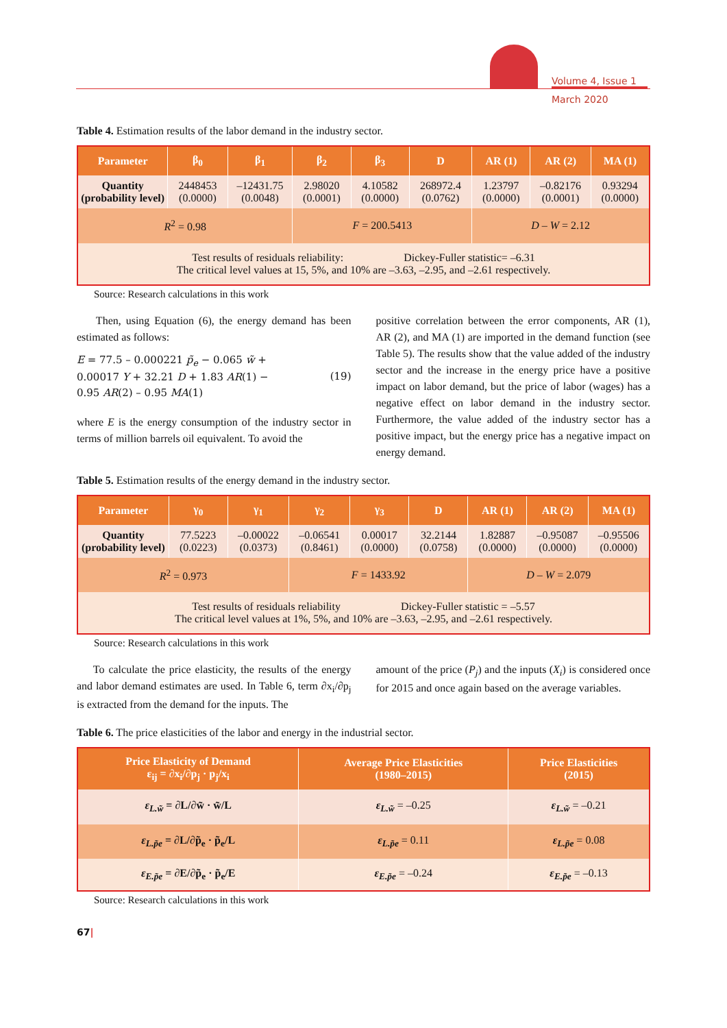Volume 4, Issue 1
March 2020
Table 4. Estimation results of the labor demand in the industry sector.
| Parameter | β<sub>0</sub> | β<sub>1</sub> | β<sub>2</sub> | β<sub>3</sub> | D | AR (1) | AR (2) | MA (1) |
| --- | --- | --- | --- | --- | --- | --- | --- | --- |
| Quantity (probability level) | 2448453 (0.0000) | –12431.75 (0.0048) | 2.98020 (0.0001) | 4.10582 (0.0000) | 268972.4 (0.0762) | 1.23797 (0.0000) | –0.82176 (0.0001) | 0.93294 (0.0000) |
| R<sup>2</sup> = 0.98 | | | F = 200.5413 | | | D – W = 2.12 | | |
| Test results of residuals reliability: Dickey-Fuller statistic= –6.31 The critical level values at 15, 5%, and 10% are –3.63, –2.95, and –2.61 respectively. | | | | | | | | |
Source: Research calculations in this work
Then, using Equation (6), the energy demand has been estimated as follows:
E = 77.5 – 0.000221 p̃<sub>e</sub> − 0.065 w̃ +
0.00017 Y + 32.21 D + 1.83 AR(1) −
0.95 AR(2) – 0.95 MA(1)
(19)
where E is the energy consumption of the industry sector in terms of million barrels oil equivalent. To avoid the
positive correlation between the error components, AR (1), AR (2), and MA (1) are imported in the demand function (see Table 5). The results show that the value added of the industry sector and the increase in the energy price have a positive impact on labor demand, but the price of labor (wages) has a negative effect on labor demand in the industry sector. Furthermore, the value added of the industry sector has a positive impact, but the energy price has a negative impact on energy demand.
Table 5. Estimation results of the energy demand in the industry sector.
| Parameter | γ<sub>0</sub> | γ<sub>1</sub> | γ<sub>2</sub> | γ<sub>3</sub> | D | AR (1) | AR (2) | MA (1) |
| --- | --- | --- | --- | --- | --- | --- | --- | --- |
| Quantity (probability level) | 77.5223 (0.0223) | –0.00022 (0.0373) | –0.06541 (0.8461) | 0.00017 (0.0000) | 32.2144 (0.0758) | 1.82887 (0.0000) | –0.95087 (0.0000) | –0.95506 (0.0000) |
| R<sup>2</sup> = 0.973 | | | F = 1433.92 | | | D – W = 2.079 | | |
| Test results of residuals reliability Dickey-Fuller statistic = –5.57 The critical level values at 1%, 5%, and 10% are –3.63, –2.95, and –2.61 respectively. | | | | | | | | |
Source: Research calculations in this work
To calculate the price elasticity, the results of the energy and labor demand estimates are used. In Table 6, term ∂x<sub>i</sub>/∂p<sub>j</sub> is extracted from the demand for the inputs. The
amount of the price (P<sub>j</sub>) and the inputs (X<sub>i</sub>) is considered once for 2015 and once again based on the average variables.
Table 6. The price elasticities of the labor and energy in the industrial sector.
| Price Elasticity of Demand ε<sub>ij</sub> = ∂x<sub>i</sub>/∂p<sub>j</sub> · p<sub>j</sub>/x<sub>i</sub> | Average Price Elasticities (1980–2015) | Price Elasticities (2015) |
| --- | --- | --- |
| ε<sub>L.w̃</sub> = ∂L/∂w̃ · w̃/L | ε<sub>L.w̃</sub> = –0.25 | ε<sub>L.w̃</sub> = –0.21 |
| ε<sub>L.p̃e</sub> = ∂L/∂p̃<sub>e</sub> · p̃<sub>e</sub>/L | ε<sub>L.p̃e</sub> = 0.11 | ε<sub>L.p̃e</sub> = 0.08 |
| ε<sub>E.p̃e</sub> = ∂E/∂p̃<sub>e</sub> · p̃<sub>e</sub>/E | ε<sub>E.p̃e</sub> = –0.24 | ε<sub>E.p̃e</sub> = –0.13 |
Source: Research calculations in this work
67|